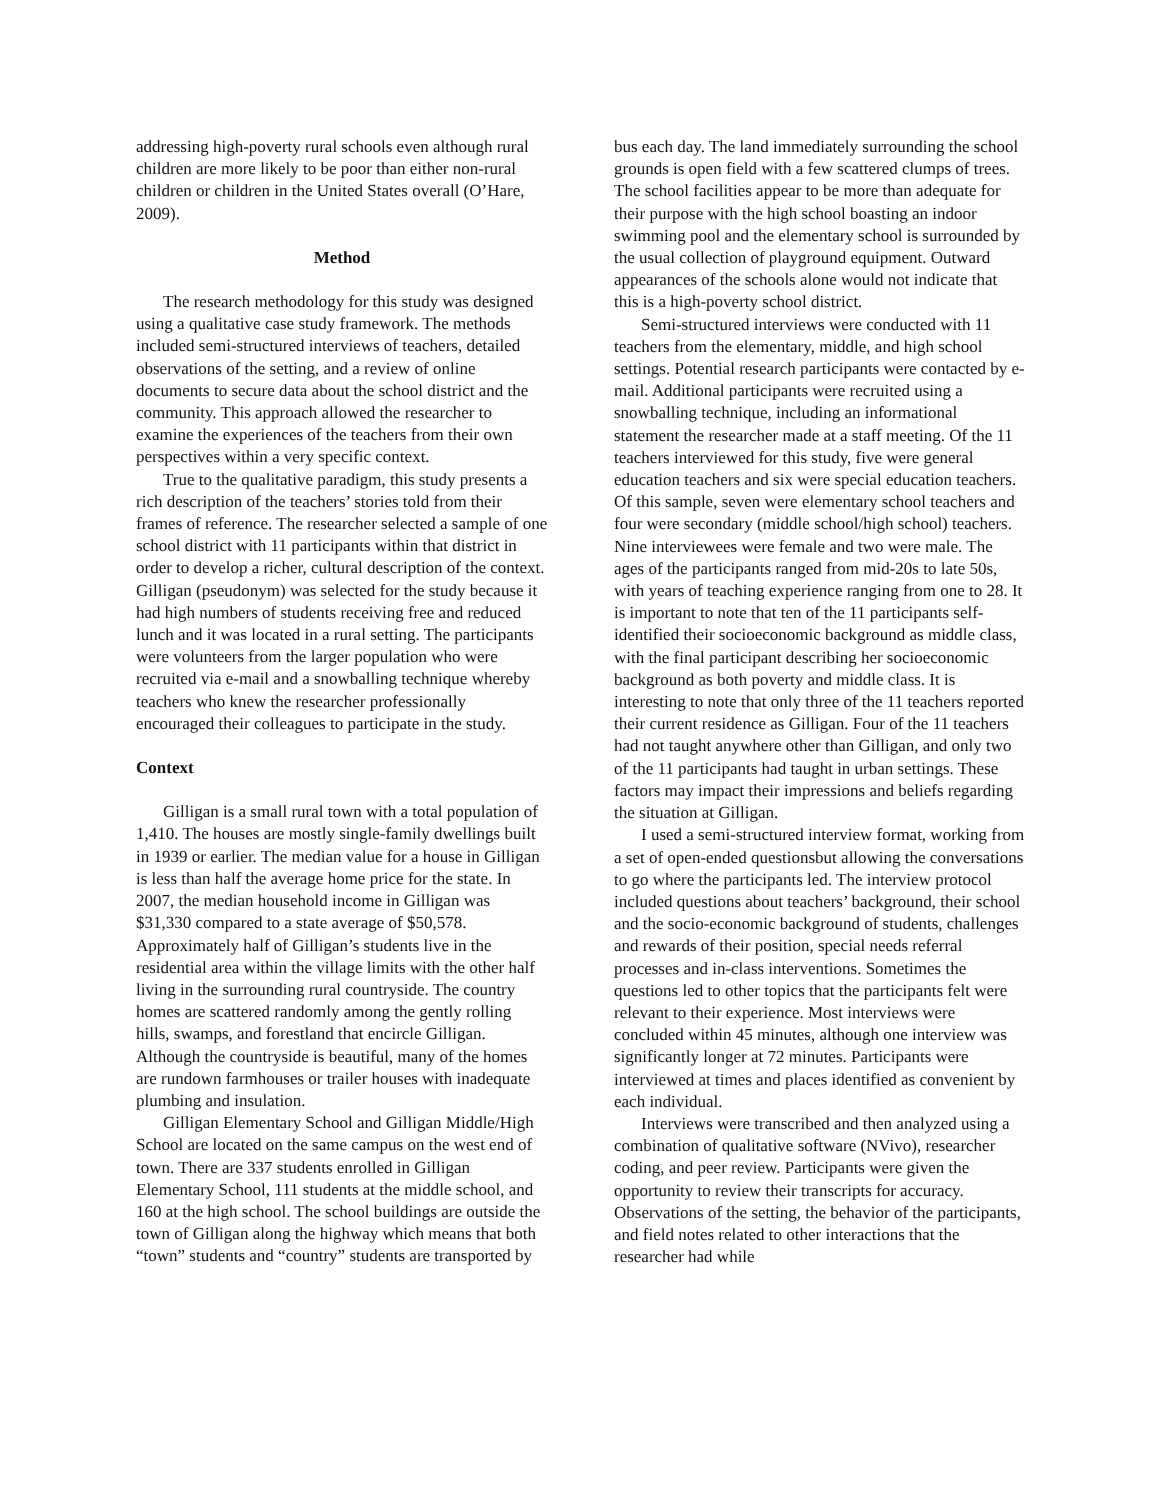addressing high-poverty rural schools even although rural children are more likely to be poor than either non-rural children or children in the United States overall (O’Hare, 2009).
Method
The research methodology for this study was designed using a qualitative case study framework. The methods included semi-structured interviews of teachers, detailed observations of the setting, and a review of online documents to secure data about the school district and the community. This approach allowed the researcher to examine the experiences of the teachers from their own perspectives within a very specific context.
True to the qualitative paradigm, this study presents a rich description of the teachers’ stories told from their frames of reference. The researcher selected a sample of one school district with 11 participants within that district in order to develop a richer, cultural description of the context. Gilligan (pseudonym) was selected for the study because it had high numbers of students receiving free and reduced lunch and it was located in a rural setting. The participants were volunteers from the larger population who were recruited via e-mail and a snowballing technique whereby teachers who knew the researcher professionally encouraged their colleagues to participate in the study.
Context
Gilligan is a small rural town with a total population of 1,410. The houses are mostly single-family dwellings built in 1939 or earlier. The median value for a house in Gilligan is less than half the average home price for the state. In 2007, the median household income in Gilligan was $31,330 compared to a state average of $50,578. Approximately half of Gilligan’s students live in the residential area within the village limits with the other half living in the surrounding rural countryside. The country homes are scattered randomly among the gently rolling hills, swamps, and forestland that encircle Gilligan. Although the countryside is beautiful, many of the homes are rundown farmhouses or trailer houses with inadequate plumbing and insulation.
Gilligan Elementary School and Gilligan Middle/High School are located on the same campus on the west end of town. There are 337 students enrolled in Gilligan Elementary School, 111 students at the middle school, and 160 at the high school. The school buildings are outside the town of Gilligan along the highway which means that both “town” students and “country” students are transported by
bus each day. The land immediately surrounding the school grounds is open field with a few scattered clumps of trees. The school facilities appear to be more than adequate for their purpose with the high school boasting an indoor swimming pool and the elementary school is surrounded by the usual collection of playground equipment. Outward appearances of the schools alone would not indicate that this is a high-poverty school district.
Semi-structured interviews were conducted with 11 teachers from the elementary, middle, and high school settings. Potential research participants were contacted by e-mail. Additional participants were recruited using a snowballing technique, including an informational statement the researcher made at a staff meeting. Of the 11 teachers interviewed for this study, five were general education teachers and six were special education teachers. Of this sample, seven were elementary school teachers and four were secondary (middle school/high school) teachers. Nine interviewees were female and two were male. The ages of the participants ranged from mid-20s to late 50s, with years of teaching experience ranging from one to 28. It is important to note that ten of the 11 participants self-identified their socioeconomic background as middle class, with the final participant describing her socioeconomic background as both poverty and middle class. It is interesting to note that only three of the 11 teachers reported their current residence as Gilligan. Four of the 11 teachers had not taught anywhere other than Gilligan, and only two of the 11 participants had taught in urban settings. These factors may impact their impressions and beliefs regarding the situation at Gilligan.
I used a semi-structured interview format, working from a set of open-ended questionsbut allowing the conversations to go where the participants led. The interview protocol included questions about teachers’ background, their school and the socio-economic background of students, challenges and rewards of their position, special needs referral processes and in-class interventions. Sometimes the questions led to other topics that the participants felt were relevant to their experience. Most interviews were concluded within 45 minutes, although one interview was significantly longer at 72 minutes. Participants were interviewed at times and places identified as convenient by each individual.
Interviews were transcribed and then analyzed using a combination of qualitative software (NVivo), researcher coding, and peer review. Participants were given the opportunity to review their transcripts for accuracy. Observations of the setting, the behavior of the participants, and field notes related to other interactions that the researcher had while